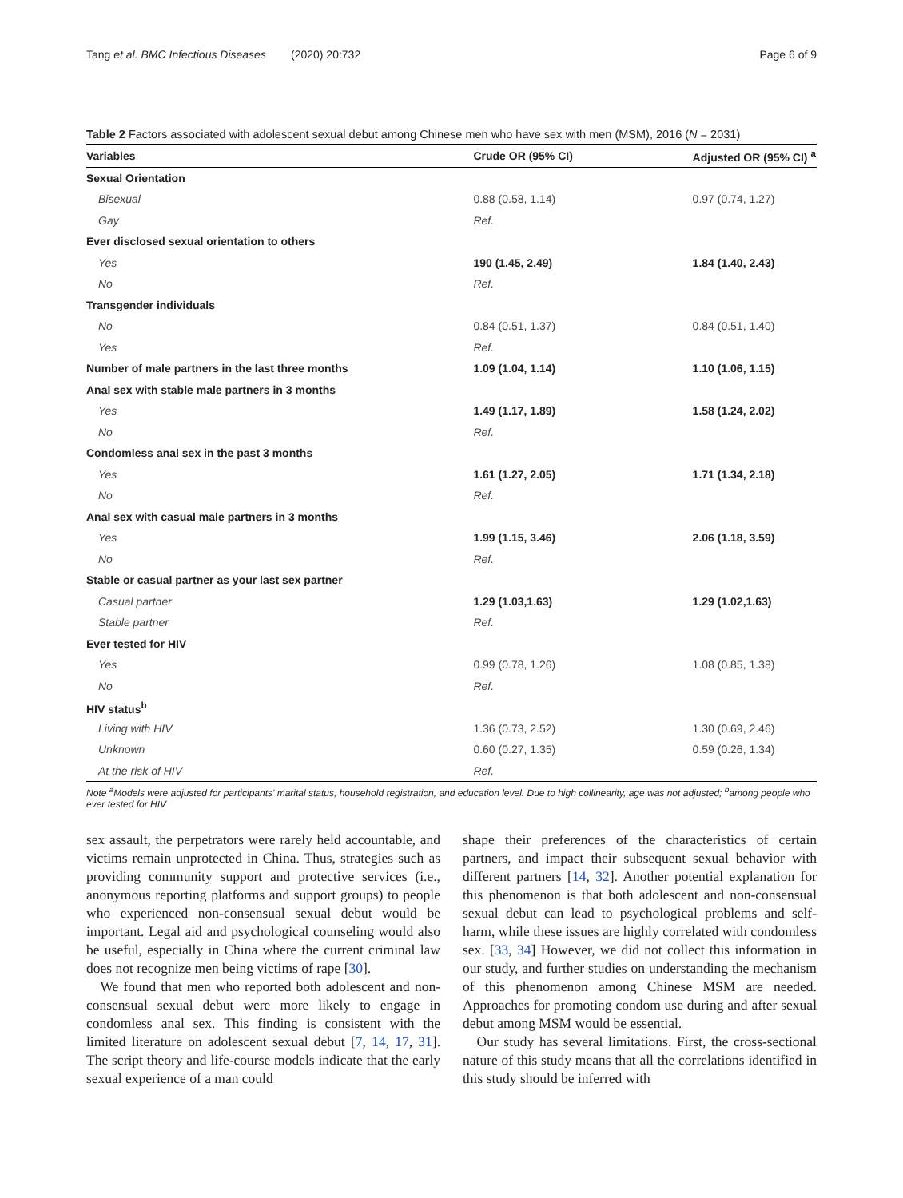Tang et al. BMC Infectious Diseases (2020) 20:732 Page 6 of 9
Table 2 Factors associated with adolescent sexual debut among Chinese men who have sex with men (MSM), 2016 (N = 2031)
| Variables | Crude OR (95% CI) | Adjusted OR (95% CI) <sup>a</sup> |
| --- | --- | --- |
| Sexual Orientation | | |
| Bisexual | 0.88 (0.58, 1.14) | 0.97 (0.74, 1.27) |
| Gay | Ref. | |
| Ever disclosed sexual orientation to others | | |
| Yes | 190 (1.45, 2.49) | 1.84 (1.40, 2.43) |
| No | Ref. | |
| Transgender individuals | | |
| No | 0.84 (0.51, 1.37) | 0.84 (0.51, 1.40) |
| Yes | Ref. | |
| Number of male partners in the last three months | 1.09 (1.04, 1.14) | 1.10 (1.06, 1.15) |
| Anal sex with stable male partners in 3 months | | |
| Yes | 1.49 (1.17, 1.89) | 1.58 (1.24, 2.02) |
| No | Ref. | |
| Condomless anal sex in the past 3 months | | |
| Yes | 1.61 (1.27, 2.05) | 1.71 (1.34, 2.18) |
| No | Ref. | |
| Anal sex with casual male partners in 3 months | | |
| Yes | 1.99 (1.15, 3.46) | 2.06 (1.18, 3.59) |
| No | Ref. | |
| Stable or casual partner as your last sex partner | | |
| Casual partner | 1.29 (1.03,1.63) | 1.29 (1.02,1.63) |
| Stable partner | Ref. | |
| Ever tested for HIV | | |
| Yes | 0.99 (0.78, 1.26) | 1.08 (0.85, 1.38) |
| No | Ref. | |
| HIV status<sup>b</sup> | | |
| Living with HIV | 1.36 (0.73, 2.52) | 1.30 (0.69, 2.46) |
| Unknown | 0.60 (0.27, 1.35) | 0.59 (0.26, 1.34) |
| At the risk of HIV | Ref. | |
Note <sup>a</sup>Models were adjusted for participants' marital status, household registration, and education level. Due to high collinearity, age was not adjusted; <sup>b</sup>among people who ever tested for HIV
sex assault, the perpetrators were rarely held accountable, and victims remain unprotected in China. Thus, strategies such as providing community support and protective services (i.e., anonymous reporting platforms and support groups) to people who experienced non-consensual sexual debut would be important. Legal aid and psychological counseling would also be useful, especially in China where the current criminal law does not recognize men being victims of rape [30].
We found that men who reported both adolescent and non-consensual sexual debut were more likely to engage in condomless anal sex. This finding is consistent with the limited literature on adolescent sexual debut [7, 14, 17, 31]. The script theory and life-course models indicate that the early sexual experience of a man could
shape their preferences of the characteristics of certain partners, and impact their subsequent sexual behavior with different partners [14, 32]. Another potential explanation for this phenomenon is that both adolescent and non-consensual sexual debut can lead to psychological problems and self-harm, while these issues are highly correlated with condomless sex. [33, 34] However, we did not collect this information in our study, and further studies on understanding the mechanism of this phenomenon among Chinese MSM are needed. Approaches for promoting condom use during and after sexual debut among MSM would be essential.
Our study has several limitations. First, the cross-sectional nature of this study means that all the correlations identified in this study should be inferred with